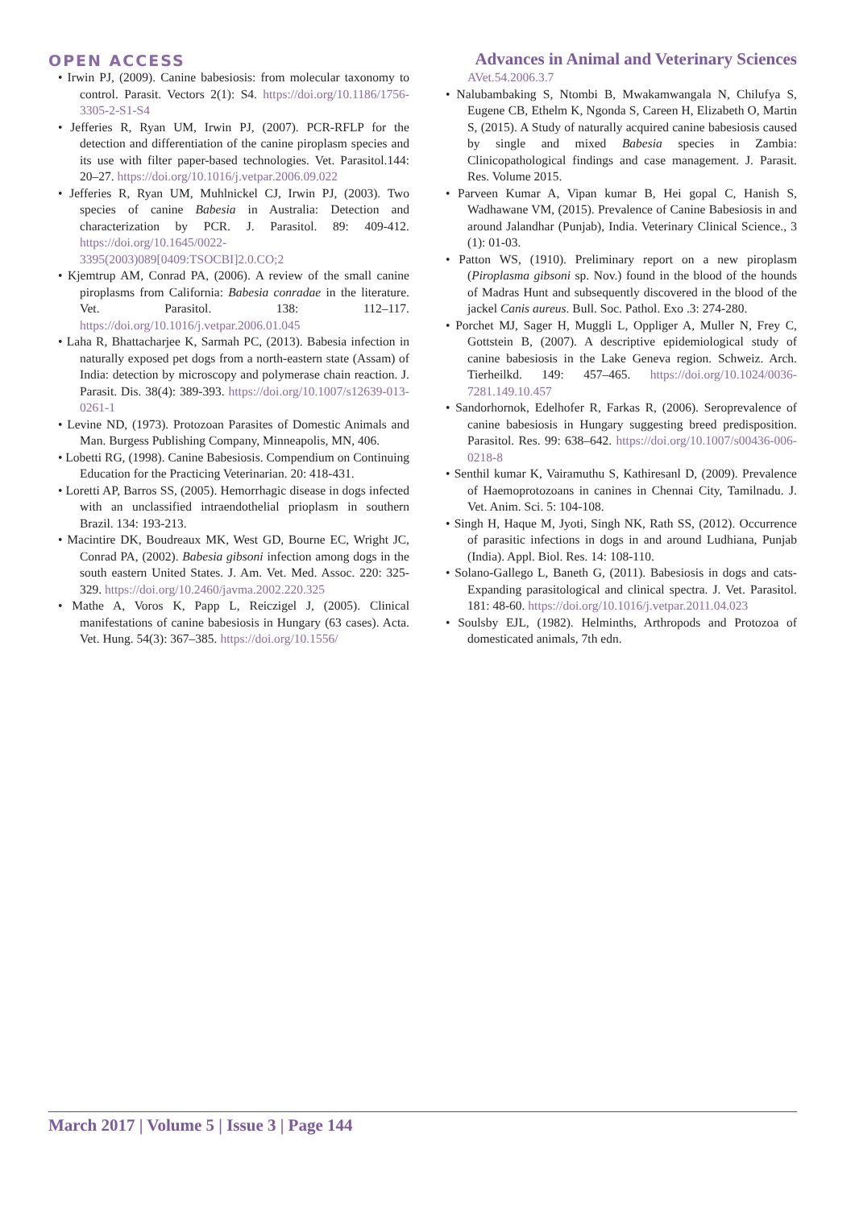OPEN ACCESS Advances in Animal and Veterinary Sciences
• Irwin PJ, (2009). Canine babesiosis: from molecular taxonomy to control. Parasit. Vectors 2(1): S4. https://doi.org/10.1186/1756-3305-2-S1-S4
• Jefferies R, Ryan UM, Irwin PJ, (2007). PCR-RFLP for the detection and differentiation of the canine piroplasm species and its use with filter paper-based technologies. Vet. Parasitol.144: 20–27. https://doi.org/10.1016/j.vetpar.2006.09.022
• Jefferies R, Ryan UM, Muhlnickel CJ, Irwin PJ, (2003). Two species of canine Babesia in Australia: Detection and characterization by PCR. J. Parasitol. 89: 409-412. https://doi.org/10.1645/0022-3395(2003)089[0409:TSOCBI]2.0.CO;2
• Kjemtrup AM, Conrad PA, (2006). A review of the small canine piroplasms from California: Babesia conradae in the literature. Vet. Parasitol. 138: 112–117. https://doi.org/10.1016/j.vetpar.2006.01.045
• Laha R, Bhattacharjee K, Sarmah PC, (2013). Babesia infection in naturally exposed pet dogs from a north-eastern state (Assam) of India: detection by microscopy and polymerase chain reaction. J. Parasit. Dis. 38(4): 389-393. https://doi.org/10.1007/s12639-013-0261-1
• Levine ND, (1973). Protozoan Parasites of Domestic Animals and Man. Burgess Publishing Company, Minneapolis, MN, 406.
• Lobetti RG, (1998). Canine Babesiosis. Compendium on Continuing Education for the Practicing Veterinarian. 20: 418-431.
• Loretti AP, Barros SS, (2005). Hemorrhagic disease in dogs infected with an unclassified intraendothelial prioplasm in southern Brazil. 134: 193-213.
• Macintire DK, Boudreaux MK, West GD, Bourne EC, Wright JC, Conrad PA, (2002). Babesia gibsoni infection among dogs in the south eastern United States. J. Am. Vet. Med. Assoc. 220: 325-329. https://doi.org/10.2460/javma.2002.220.325
• Mathe A, Voros K, Papp L, Reiczigel J, (2005). Clinical manifestations of canine babesiosis in Hungary (63 cases). Acta. Vet. Hung. 54(3): 367–385. https://doi.org/10.1556/
AVet.54.2006.3.7
• Nalubambaking S, Ntombi B, Mwakamwangala N, Chilufya S, Eugene CB, Ethelm K, Ngonda S, Careen H, Elizabeth O, Martin S, (2015). A Study of naturally acquired canine babesiosis caused by single and mixed Babesia species in Zambia: Clinicopathological findings and case management. J. Parasit. Res. Volume 2015.
• Parveen Kumar A, Vipan kumar B, Hei gopal C, Hanish S, Wadhawane VM, (2015). Prevalence of Canine Babesiosis in and around Jalandhar (Punjab), India. Veterinary Clinical Science., 3 (1): 01-03.
• Patton WS, (1910). Preliminary report on a new piroplasm (Piroplasma gibsoni sp. Nov.) found in the blood of the hounds of Madras Hunt and subsequently discovered in the blood of the jackel Canis aureus. Bull. Soc. Pathol. Exo .3: 274-280.
• Porchet MJ, Sager H, Muggli L, Oppliger A, Muller N, Frey C, Gottstein B, (2007). A descriptive epidemiological study of canine babesiosis in the Lake Geneva region. Schweiz. Arch. Tierheilkd. 149: 457–465. https://doi.org/10.1024/0036-7281.149.10.457
• Sandorhornok, Edelhofer R, Farkas R, (2006). Seroprevalence of canine babesiosis in Hungary suggesting breed predisposition. Parasitol. Res. 99: 638–642. https://doi.org/10.1007/s00436-006-0218-8
• Senthil kumar K, Vairamuthu S, Kathiresanl D, (2009). Prevalence of Haemoprotozoans in canines in Chennai City, Tamilnadu. J. Vet. Anim. Sci. 5: 104-108.
• Singh H, Haque M, Jyoti, Singh NK, Rath SS, (2012). Occurrence of parasitic infections in dogs in and around Ludhiana, Punjab (India). Appl. Biol. Res. 14: 108-110.
• Solano-Gallego L, Baneth G, (2011). Babesiosis in dogs and cats-Expanding parasitological and clinical spectra. J. Vet. Parasitol. 181: 48-60. https://doi.org/10.1016/j.vetpar.2011.04.023
• Soulsby EJL, (1982). Helminths, Arthropods and Protozoa of domesticated animals, 7th edn.
March 2017 | Volume 5 | Issue 3 | Page 144